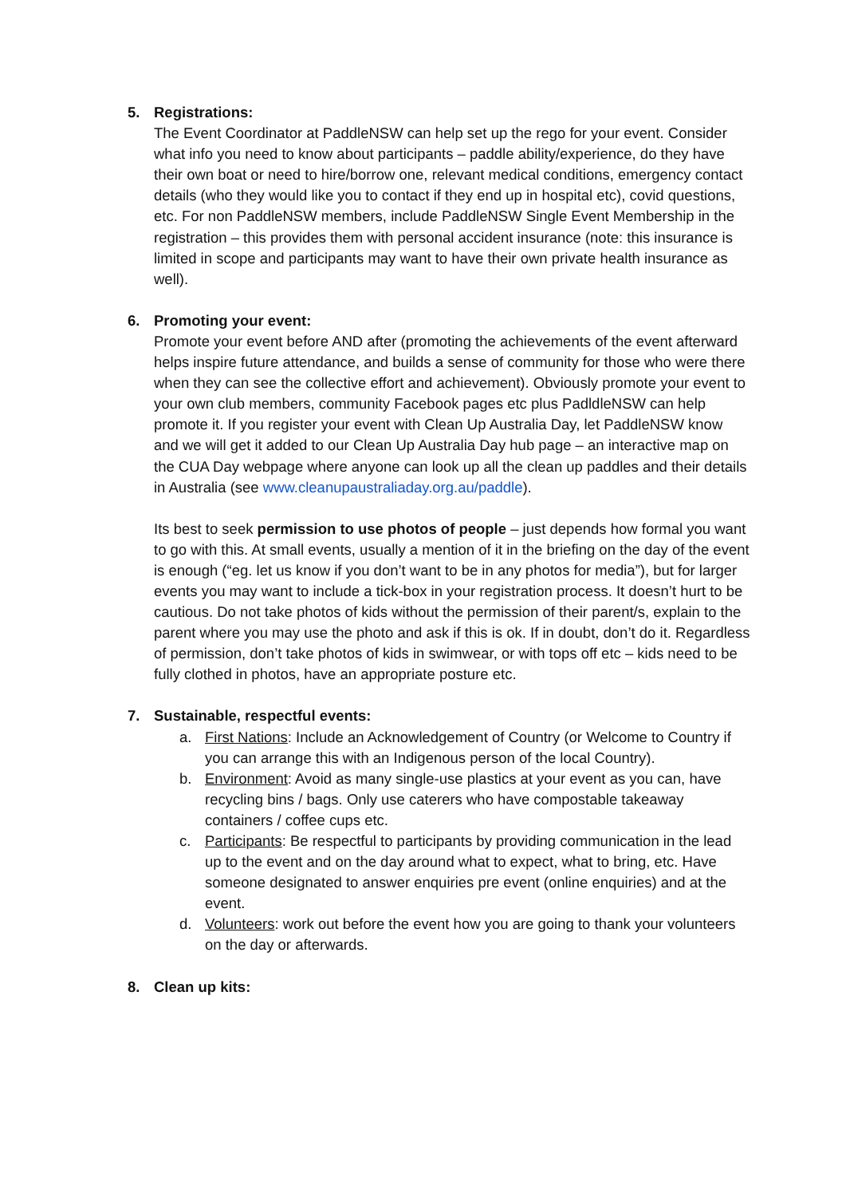5. Registrations:
The Event Coordinator at PaddleNSW can help set up the rego for your event. Consider what info you need to know about participants – paddle ability/experience, do they have their own boat or need to hire/borrow one, relevant medical conditions, emergency contact details (who they would like you to contact if they end up in hospital etc), covid questions, etc. For non PaddleNSW members, include PaddleNSW Single Event Membership in the registration – this provides them with personal accident insurance (note: this insurance is limited in scope and participants may want to have their own private health insurance as well).
6. Promoting your event:
Promote your event before AND after (promoting the achievements of the event afterward helps inspire future attendance, and builds a sense of community for those who were there when they can see the collective effort and achievement). Obviously promote your event to your own club members, community Facebook pages etc plus PadldleNSW can help promote it. If you register your event with Clean Up Australia Day, let PaddleNSW know and we will get it added to our Clean Up Australia Day hub page – an interactive map on the CUA Day webpage where anyone can look up all the clean up paddles and their details in Australia (see www.cleanupaustraliaday.org.au/paddle).
Its best to seek permission to use photos of people – just depends how formal you want to go with this. At small events, usually a mention of it in the briefing on the day of the event is enough (“eg. let us know if you don’t want to be in any photos for media”), but for larger events you may want to include a tick-box in your registration process. It doesn’t hurt to be cautious. Do not take photos of kids without the permission of their parent/s, explain to the parent where you may use the photo and ask if this is ok. If in doubt, don’t do it. Regardless of permission, don’t take photos of kids in swimwear, or with tops off etc – kids need to be fully clothed in photos, have an appropriate posture etc.
7. Sustainable, respectful events:
a. First Nations: Include an Acknowledgement of Country (or Welcome to Country if you can arrange this with an Indigenous person of the local Country).
b. Environment: Avoid as many single-use plastics at your event as you can, have recycling bins / bags. Only use caterers who have compostable takeaway containers / coffee cups etc.
c. Participants: Be respectful to participants by providing communication in the lead up to the event and on the day around what to expect, what to bring, etc. Have someone designated to answer enquiries pre event (online enquiries) and at the event.
d. Volunteers: work out before the event how you are going to thank your volunteers on the day or afterwards.
8. Clean up kits: